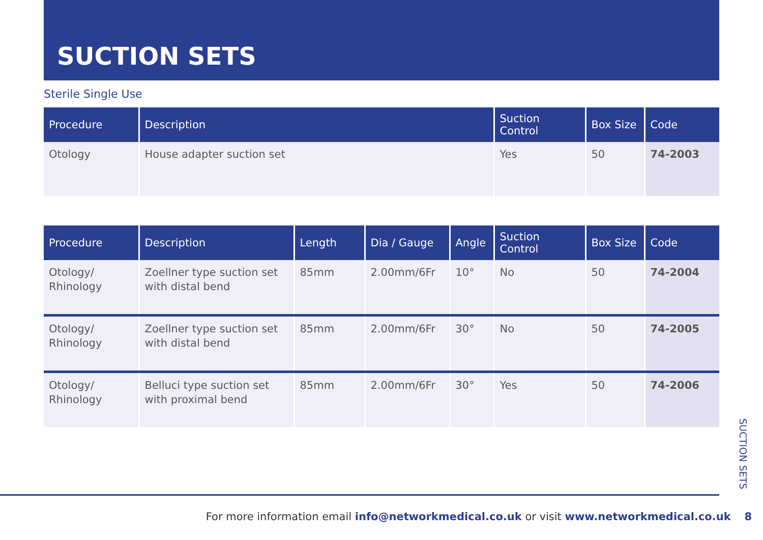SUCTION SETS
Sterile Single Use
| Procedure | Description | Suction Control | Box Size | Code |
| --- | --- | --- | --- | --- |
| Otology | House adapter suction set | Yes | 50 | 74-2003 |
| Procedure | Description | Length | Dia / Gauge | Angle | Suction Control | Box Size | Code |
| --- | --- | --- | --- | --- | --- | --- | --- |
| Otology/ Rhinology | Zoellner type suction set with distal bend | 85mm | 2.00mm/6Fr | 10° | No | 50 | 74-2004 |
| Otology/ Rhinology | Zoellner type suction set with distal bend | 85mm | 2.00mm/6Fr | 30° | No | 50 | 74-2005 |
| Otology/ Rhinology | Belluci type suction set with proximal bend | 85mm | 2.00mm/6Fr | 30° | Yes | 50 | 74-2006 |
SUCTION SETS
For more information email info@networkmedical.co.uk or visit www.networkmedical.co.uk 8